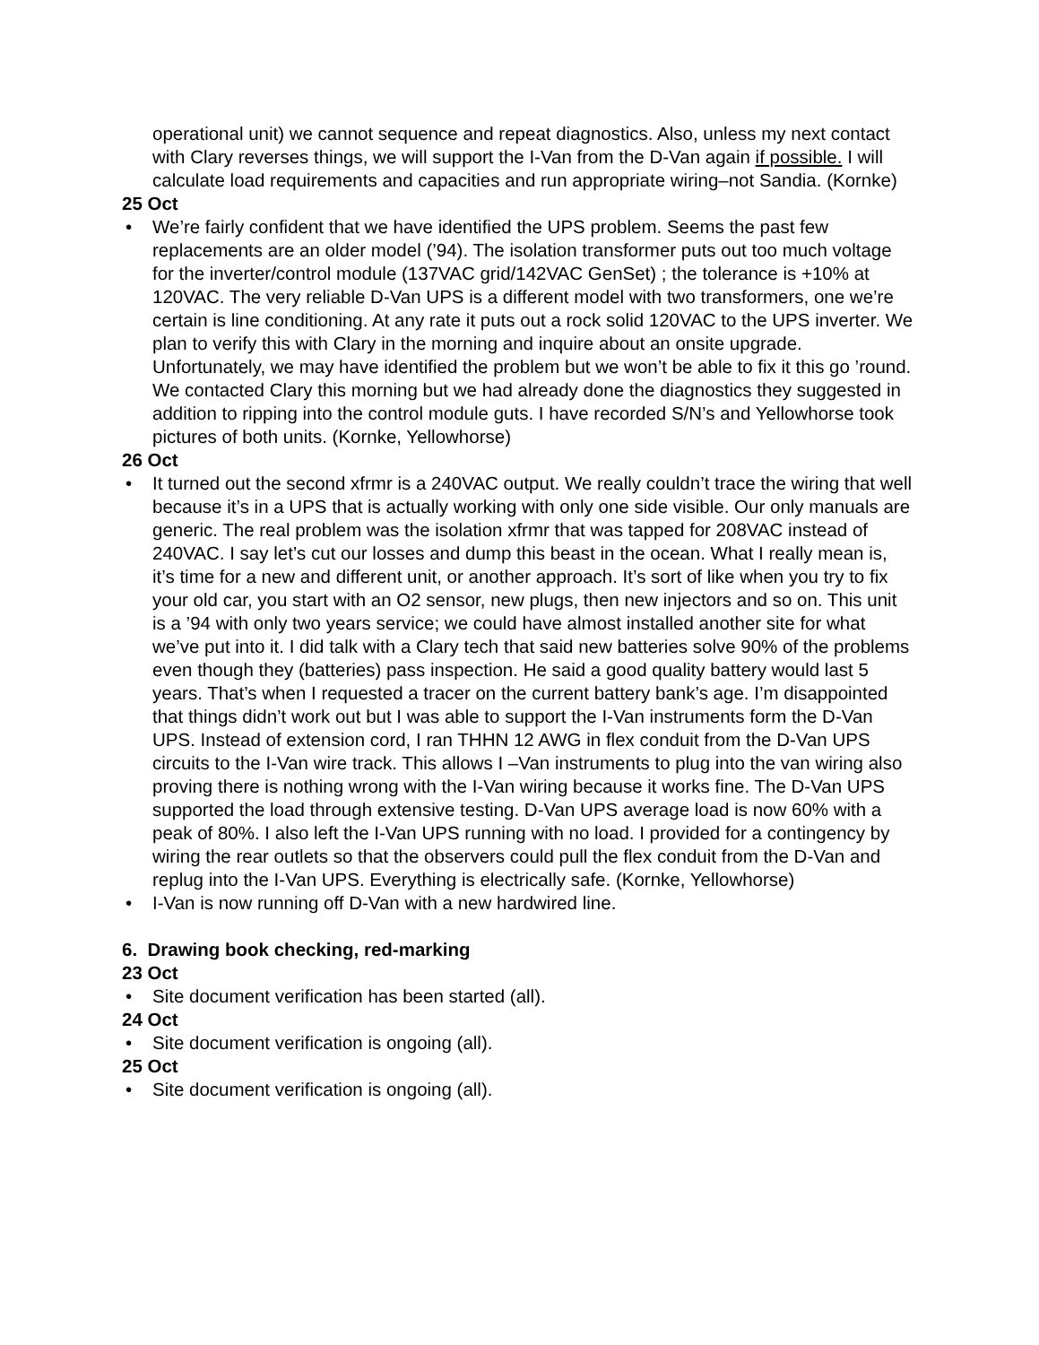operational unit) we cannot sequence and repeat diagnostics. Also, unless my next contact with Clary reverses things, we will support the I-Van from the D-Van again if possible. I will calculate load requirements and capacities and run appropriate wiring–not Sandia. (Kornke)
25 Oct
• We’re fairly confident that we have identified the UPS problem. Seems the past few replacements are an older model (’94). The isolation transformer puts out too much voltage for the inverter/control module (137VAC grid/142VAC GenSet) ; the tolerance is +10% at 120VAC. The very reliable D-Van UPS is a different model with two transformers, one we’re certain is line conditioning. At any rate it puts out a rock solid 120VAC to the UPS inverter. We plan to verify this with Clary in the morning and inquire about an onsite upgrade. Unfortunately, we may have identified the problem but we won’t be able to fix it this go ’round. We contacted Clary this morning but we had already done the diagnostics they suggested in addition to ripping into the control module guts. I have recorded S/N’s and Yellowhorse took pictures of both units. (Kornke, Yellowhorse)
26 Oct
• It turned out the second xfrmr is a 240VAC output. We really couldn’t trace the wiring that well because it’s in a UPS that is actually working with only one side visible. Our only manuals are generic. The real problem was the isolation xfrmr that was tapped for 208VAC instead of 240VAC. I say let’s cut our losses and dump this beast in the ocean. What I really mean is, it’s time for a new and different unit, or another approach. It’s sort of like when you try to fix your old car, you start with an O2 sensor, new plugs, then new injectors and so on. This unit is a ’94 with only two years service; we could have almost installed another site for what we’ve put into it. I did talk with a Clary tech that said new batteries solve 90% of the problems even though they (batteries) pass inspection. He said a good quality battery would last 5 years. That’s when I requested a tracer on the current battery bank’s age. I’m disappointed that things didn’t work out but I was able to support the I-Van instruments form the D-Van UPS. Instead of extension cord, I ran THHN 12 AWG in flex conduit from the D-Van UPS circuits to the I-Van wire track. This allows I –Van instruments to plug into the van wiring also proving there is nothing wrong with the I-Van wiring because it works fine. The D-Van UPS supported the load through extensive testing. D-Van UPS average load is now 60% with a peak of 80%. I also left the I-Van UPS running with no load. I provided for a contingency by wiring the rear outlets so that the observers could pull the flex conduit from the D-Van and replug into the I-Van UPS. Everything is electrically safe. (Kornke, Yellowhorse)
• I-Van is now running off D-Van with a new hardwired line.
6. Drawing book checking, red-marking
23 Oct
• Site document verification has been started (all).
24 Oct
• Site document verification is ongoing (all).
25 Oct
• Site document verification is ongoing (all).